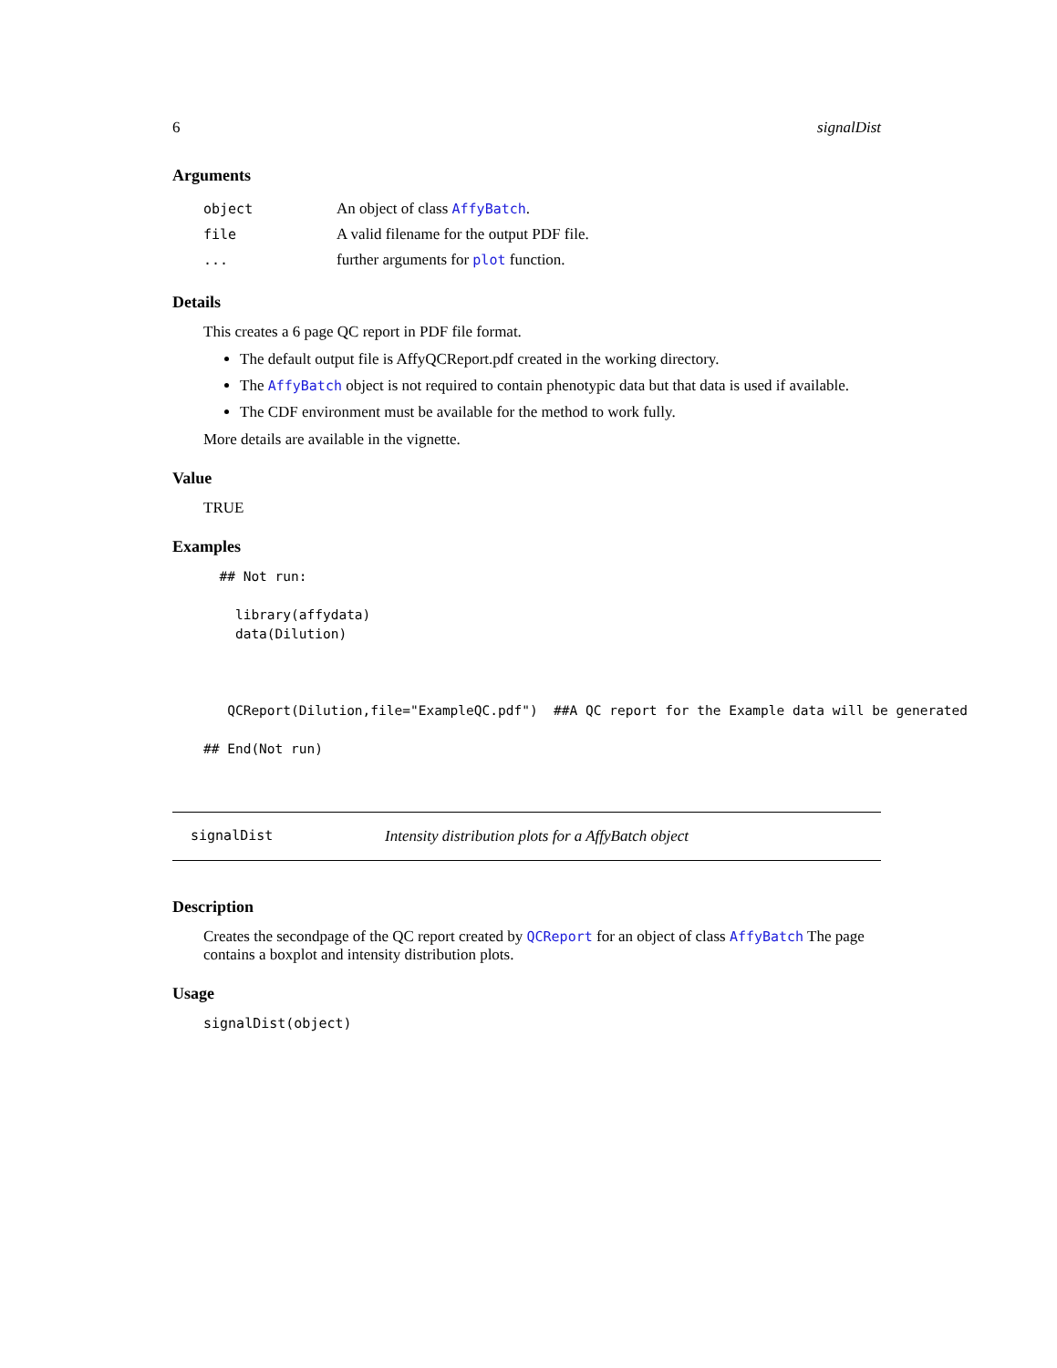6 signalDist
Arguments
| object | An object of class AffyBatch . |
| file | A valid filename for the output PDF file. |
| ... | further arguments for plot function. |
Details
This creates a 6 page QC report in PDF file format.
The default output file is AffyQCReport.pdf created in the working directory.
The AffyBatch object is not required to contain phenotypic data but that data is used if available.
The CDF environment must be available for the method to work fully.
More details are available in the vignette.
Value
TRUE
Examples
  ## Not run:

    library(affydata)
    data(Dilution)



   QCReport(Dilution,file="ExampleQC.pdf")  ##A QC report for the Example data will be generated

## End(Not run)
signalDist Intensity distribution plots for a AffyBatch object
Description
Creates the secondpage of the QC report created by QCReport for an object of class AffyBatch The page contains a boxplot and intensity distribution plots.
Usage
signalDist(object)